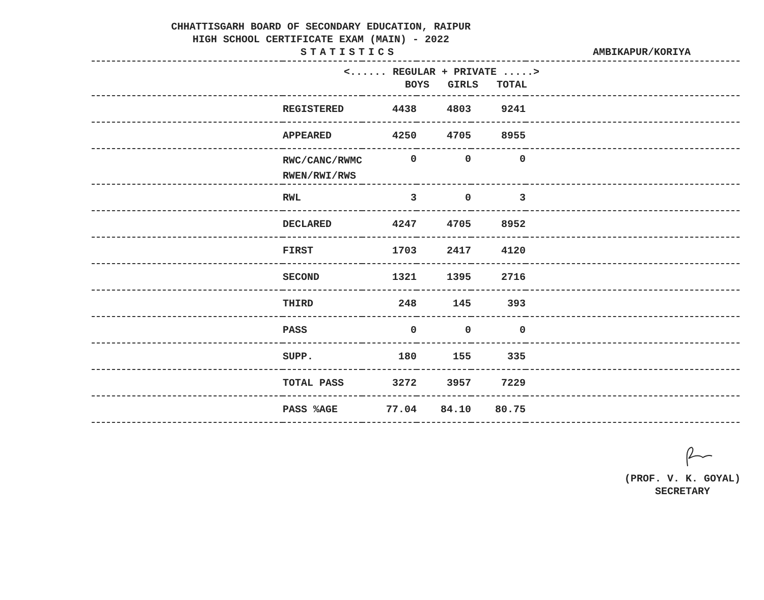CHHATTISGARH BOARD OF SECONDARY EDUCATION, RAIPUR
HIGH SCHOOL CERTIFICATE EXAM (MAIN) - 2022
STATISTICS AMBIKAPUR/KORIYA
| | <...... REGULAR + PRIVATE .....> BOYS GIRLS TOTAL | | | | |
| | REGISTERED | 4438 | 4803 | 9241 | |
| | APPEARED | 4250 | 4705 | 8955 | |
| | RWC/CANC/RWMC RWEN/RWI/RWS | 0 | 0 | 0 | |
| | RWL | 3 | 0 | 3 | |
| | DECLARED | 4247 | 4705 | 8952 | |
| | FIRST | 1703 | 2417 | 4120 | |
| | SECOND | 1321 | 1395 | 2716 | |
| | THIRD | 248 | 145 | 393 | |
| | PASS | 0 | 0 | 0 | |
| | SUPP. | 180 | 155 | 335 | |
| | TOTAL PASS | 3272 | 3957 | 7229 | |
| | PASS %AGE | 77.04 | 84.10 | 80.75 | |
(PROF. V. K. GOYAL)
SECRETARY